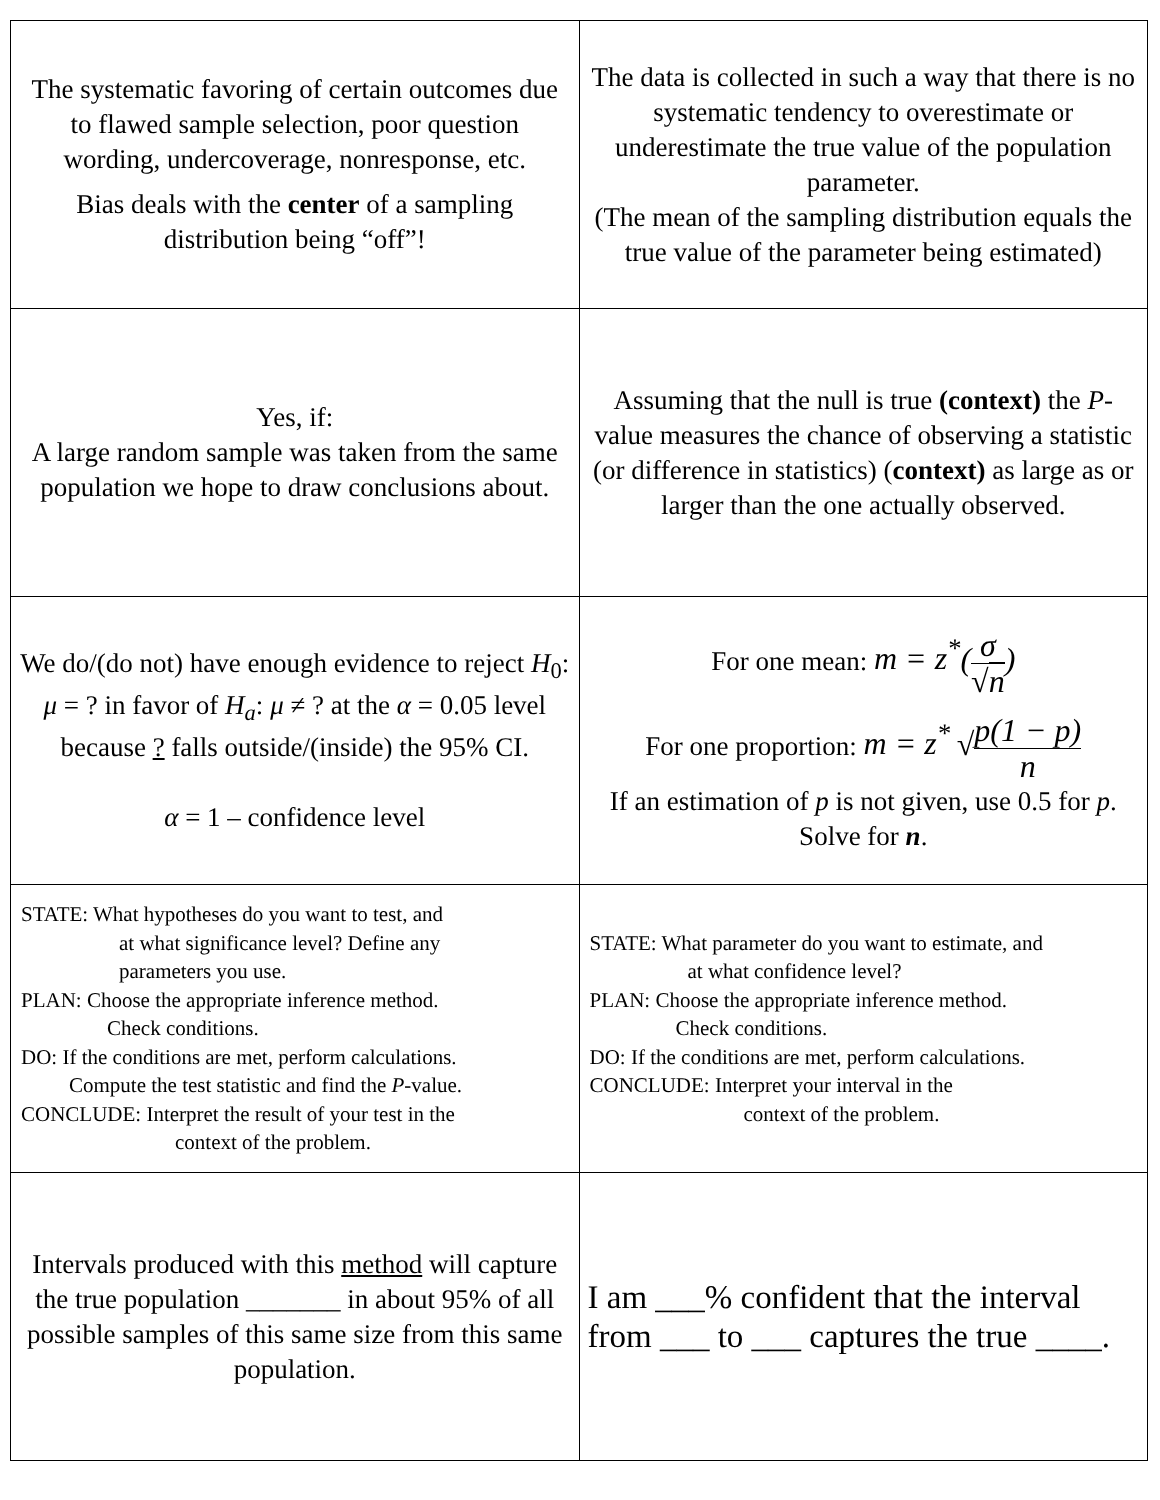| The systematic favoring of certain outcomes due to flawed sample selection, poor question wording, undercoverage, nonresponse, etc. Bias deals with the center of a sampling distribution being “off”! | The data is collected in such a way that there is no systematic tendency to overestimate or underestimate the true value of the population parameter. (The mean of the sampling distribution equals the true value of the parameter being estimated) |
| Yes, if: A large random sample was taken from the same population we hope to draw conclusions about. | Assuming that the null is true (context) the P -value measures the chance of observing a statistic (or difference in statistics) ( context) as large as or larger than the one actually observed. |
| We do/(do not) have enough evidence to reject H<sub>0</sub>: μ = ? in favor of H<sub>a</sub> : μ ≠ ? at the α = 0.05 level because ? falls outside/(inside) the 95% CI. α = 1 – confidence level | For one mean: m = z<sup>*</sup> ( σ √ n ) For one proportion: m = z<sup>*</sup> √ p(1 − p) n If an estimation of p is not given, use 0.5 for p . Solve for n . |
| STATE: What hypotheses do you want to test, and at what significance level? Define any parameters you use. PLAN: Choose the appropriate inference method. Check conditions. DO: If the conditions are met, perform calculations. Compute the test statistic and find the P -value. CONCLUDE: Interpret the result of your test in the context of the problem. | STATE: What parameter do you want to estimate, and at what confidence level? PLAN: Choose the appropriate inference method. Check conditions. DO: If the conditions are met, perform calculations. CONCLUDE: Interpret your interval in the context of the problem. |
| Intervals produced with this method will capture the true population _______ in about 95% of all possible samples of this same size from this same population. | I am ___% confident that the interval from ___ to ___ captures the true ____. |